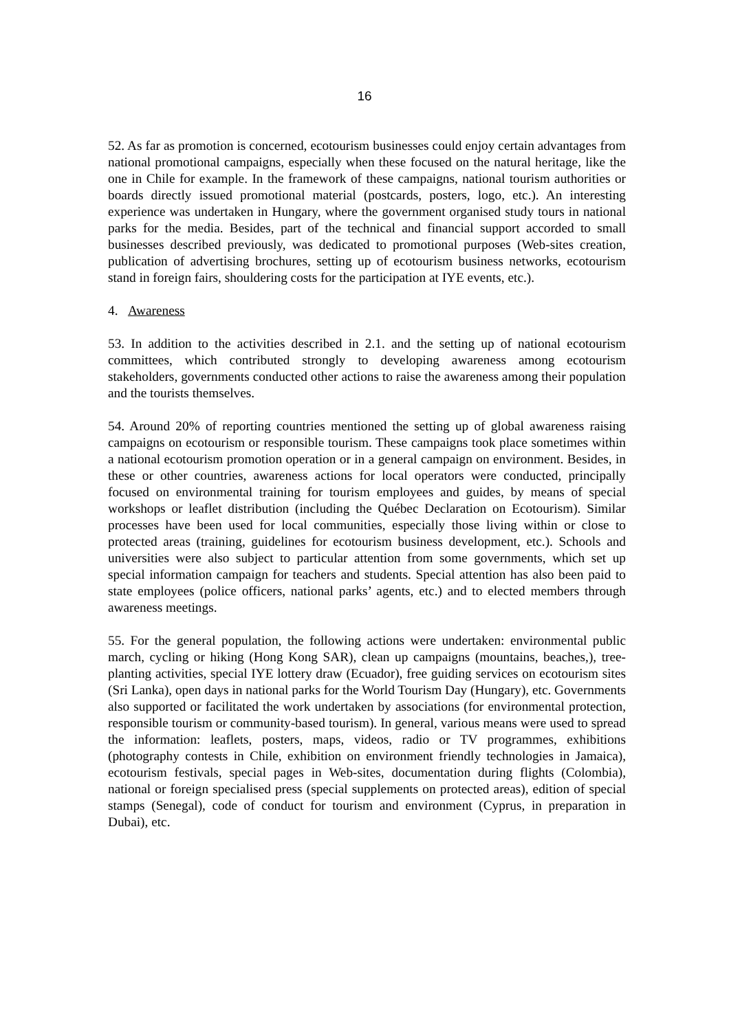16
52. As far as promotion is concerned, ecotourism businesses could enjoy certain advantages from national promotional campaigns, especially when these focused on the natural heritage, like the one in Chile for example. In the framework of these campaigns, national tourism authorities or boards directly issued promotional material (postcards, posters, logo, etc.). An interesting experience was undertaken in Hungary, where the government organised study tours in national parks for the media. Besides, part of the technical and financial support accorded to small businesses described previously, was dedicated to promotional purposes (Web-sites creation, publication of advertising brochures, setting up of ecotourism business networks, ecotourism stand in foreign fairs, shouldering costs for the participation at IYE events, etc.).
4. Awareness
53. In addition to the activities described in 2.1. and the setting up of national ecotourism committees, which contributed strongly to developing awareness among ecotourism stakeholders, governments conducted other actions to raise the awareness among their population and the tourists themselves.
54. Around 20% of reporting countries mentioned the setting up of global awareness raising campaigns on ecotourism or responsible tourism. These campaigns took place sometimes within a national ecotourism promotion operation or in a general campaign on environment. Besides, in these or other countries, awareness actions for local operators were conducted, principally focused on environmental training for tourism employees and guides, by means of special workshops or leaflet distribution (including the Québec Declaration on Ecotourism). Similar processes have been used for local communities, especially those living within or close to protected areas (training, guidelines for ecotourism business development, etc.). Schools and universities were also subject to particular attention from some governments, which set up special information campaign for teachers and students. Special attention has also been paid to state employees (police officers, national parks’ agents, etc.) and to elected members through awareness meetings.
55. For the general population, the following actions were undertaken: environmental public march, cycling or hiking (Hong Kong SAR), clean up campaigns (mountains, beaches,), tree-planting activities, special IYE lottery draw (Ecuador), free guiding services on ecotourism sites (Sri Lanka), open days in national parks for the World Tourism Day (Hungary), etc. Governments also supported or facilitated the work undertaken by associations (for environmental protection, responsible tourism or community-based tourism). In general, various means were used to spread the information: leaflets, posters, maps, videos, radio or TV programmes, exhibitions (photography contests in Chile, exhibition on environment friendly technologies in Jamaica), ecotourism festivals, special pages in Web-sites, documentation during flights (Colombia), national or foreign specialised press (special supplements on protected areas), edition of special stamps (Senegal), code of conduct for tourism and environment (Cyprus, in preparation in Dubai), etc.